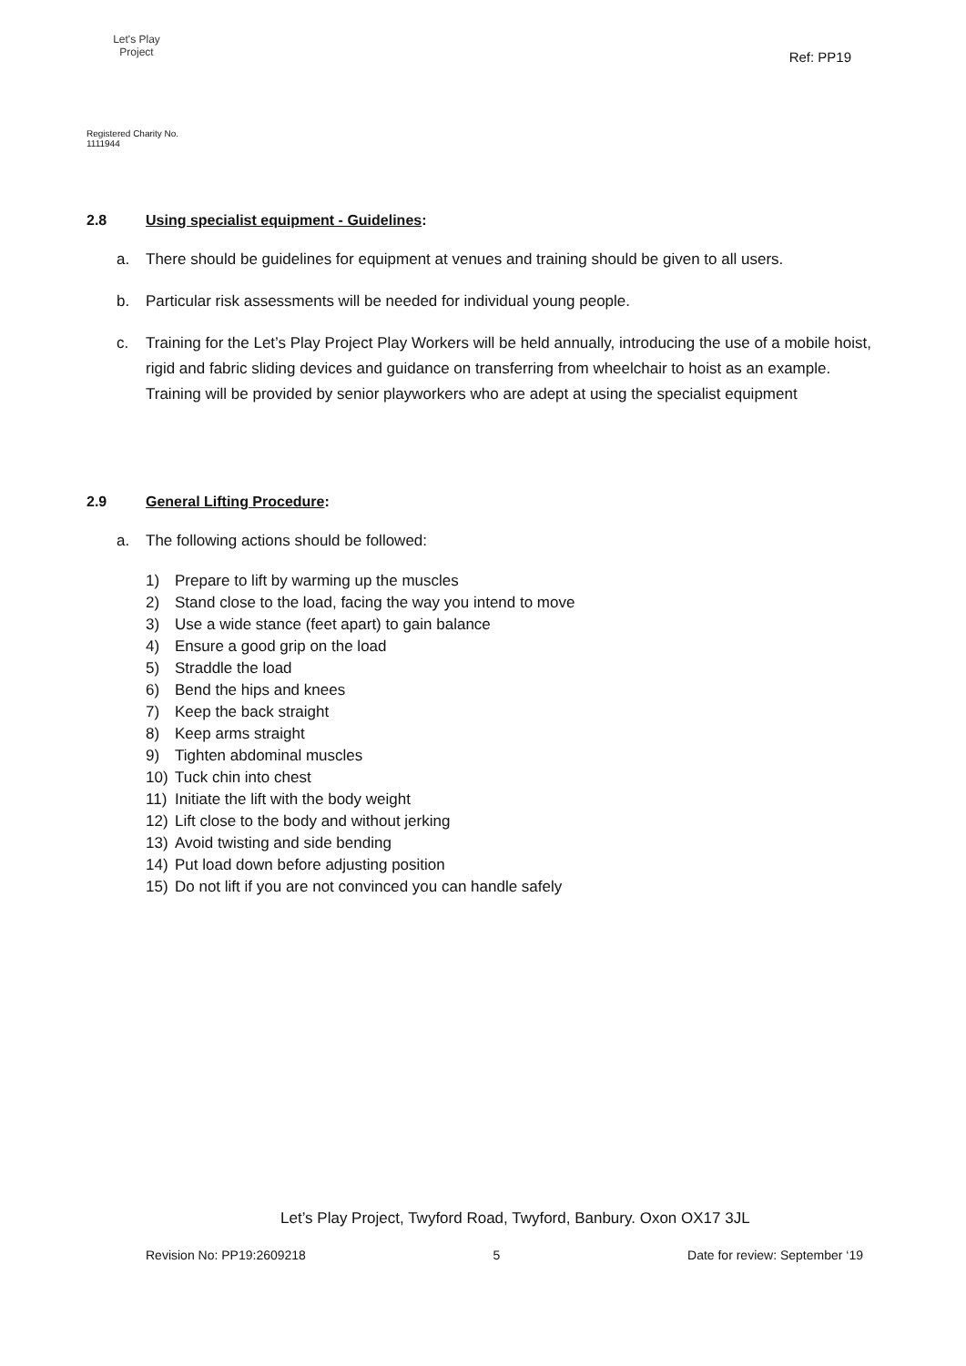Let's Play
Project
Registered Charity No. 1111944
Ref: PP19
2.8 Using specialist equipment - Guidelines:
a. There should be guidelines for equipment at venues and training should be given to all users.
b. Particular risk assessments will be needed for individual young people.
c. Training for the Let’s Play Project Play Workers will be held annually, introducing the use of a mobile hoist, rigid and fabric sliding devices and guidance on transferring from wheelchair to hoist as an example. Training will be provided by senior playworkers who are adept at using the specialist equipment
2.9 General Lifting Procedure:
a. The following actions should be followed:
1) Prepare to lift by warming up the muscles
2) Stand close to the load, facing the way you intend to move
3) Use a wide stance (feet apart) to gain balance
4) Ensure a good grip on the load
5) Straddle the load
6) Bend the hips and knees
7) Keep the back straight
8) Keep arms straight
9) Tighten abdominal muscles
10) Tuck chin into chest
11) Initiate the lift with the body weight
12) Lift close to the body and without jerking
13) Avoid twisting and side bending
14) Put load down before adjusting position
15) Do not lift if you are not convinced you can handle safely
Let’s Play Project, Twyford Road, Twyford, Banbury. Oxon OX17 3JL
Revision No: PP19:2609218 5 Date for review: September ‘19